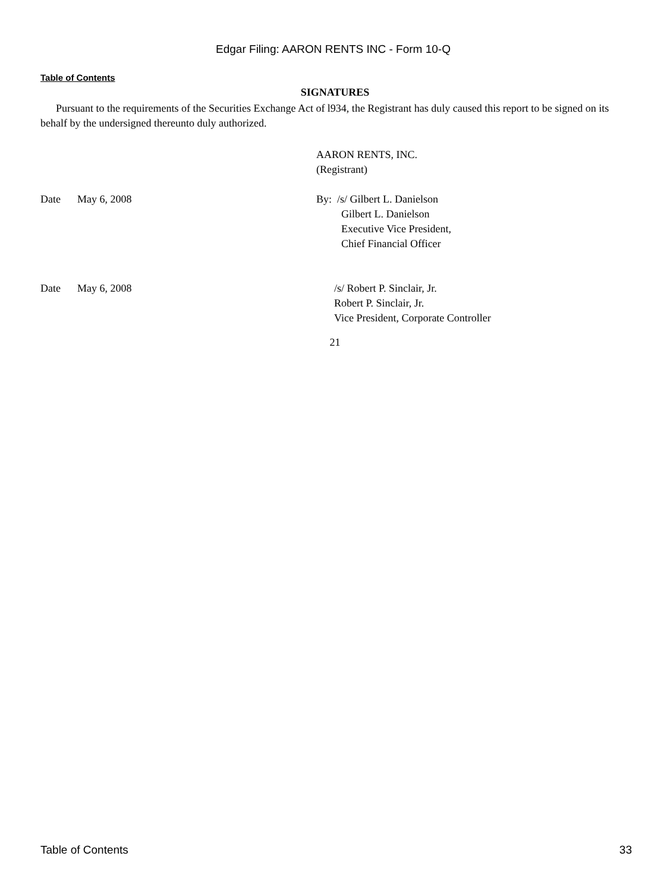Edgar Filing: AARON RENTS INC - Form 10-Q
Table of Contents
SIGNATURES
Pursuant to the requirements of the Securities Exchange Act of l934, the Registrant has duly caused this report to be signed on its behalf by the undersigned thereunto duly authorized.
AARON RENTS, INC.
(Registrant)
Date May 6, 2008 By: /s/ Gilbert L. Danielson
Gilbert L. Danielson
Executive Vice President,
Chief Financial Officer
Date May 6, 2008 /s/ Robert P. Sinclair, Jr.
Robert P. Sinclair, Jr.
Vice President, Corporate Controller
21
Table of Contents 33